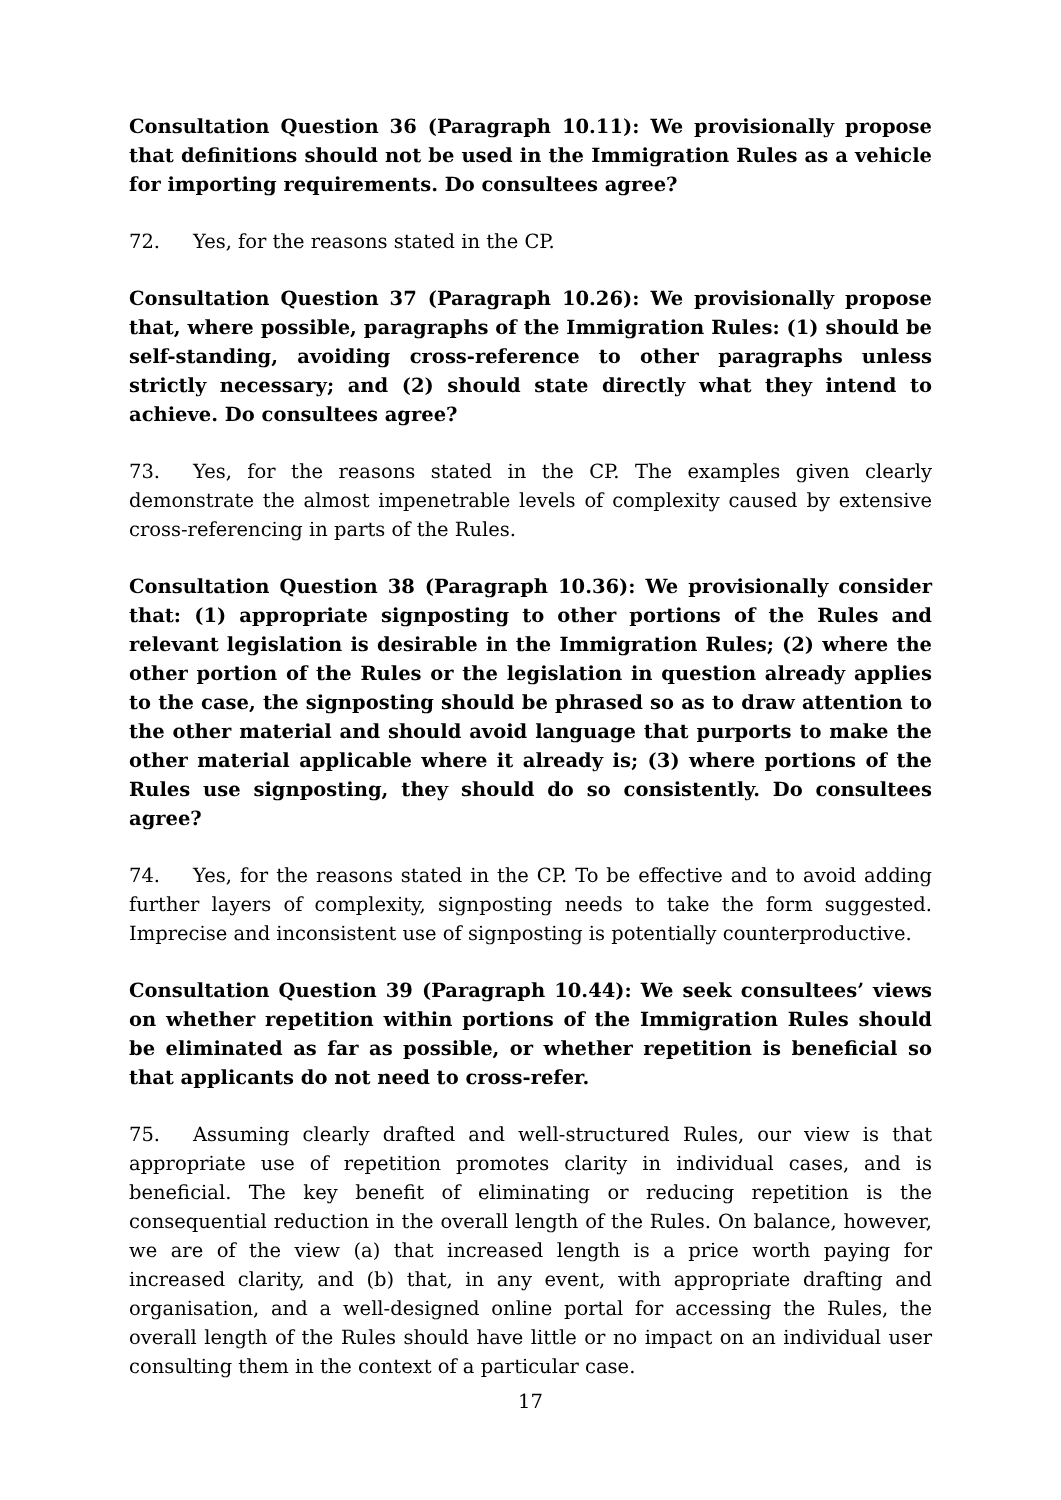Consultation Question 36 (Paragraph 10.11): We provisionally propose that definitions should not be used in the Immigration Rules as a vehicle for importing requirements. Do consultees agree?
72. Yes, for the reasons stated in the CP.
Consultation Question 37 (Paragraph 10.26): We provisionally propose that, where possible, paragraphs of the Immigration Rules: (1) should be self-standing, avoiding cross-reference to other paragraphs unless strictly necessary; and (2) should state directly what they intend to achieve. Do consultees agree?
73. Yes, for the reasons stated in the CP. The examples given clearly demonstrate the almost impenetrable levels of complexity caused by extensive cross-referencing in parts of the Rules.
Consultation Question 38 (Paragraph 10.36): We provisionally consider that: (1) appropriate signposting to other portions of the Rules and relevant legislation is desirable in the Immigration Rules; (2) where the other portion of the Rules or the legislation in question already applies to the case, the signposting should be phrased so as to draw attention to the other material and should avoid language that purports to make the other material applicable where it already is; (3) where portions of the Rules use signposting, they should do so consistently. Do consultees agree?
74. Yes, for the reasons stated in the CP. To be effective and to avoid adding further layers of complexity, signposting needs to take the form suggested. Imprecise and inconsistent use of signposting is potentially counterproductive.
Consultation Question 39 (Paragraph 10.44): We seek consultees’ views on whether repetition within portions of the Immigration Rules should be eliminated as far as possible, or whether repetition is beneficial so that applicants do not need to cross-refer.
75. Assuming clearly drafted and well-structured Rules, our view is that appropriate use of repetition promotes clarity in individual cases, and is beneficial. The key benefit of eliminating or reducing repetition is the consequential reduction in the overall length of the Rules. On balance, however, we are of the view (a) that increased length is a price worth paying for increased clarity, and (b) that, in any event, with appropriate drafting and organisation, and a well-designed online portal for accessing the Rules, the overall length of the Rules should have little or no impact on an individual user consulting them in the context of a particular case.
17